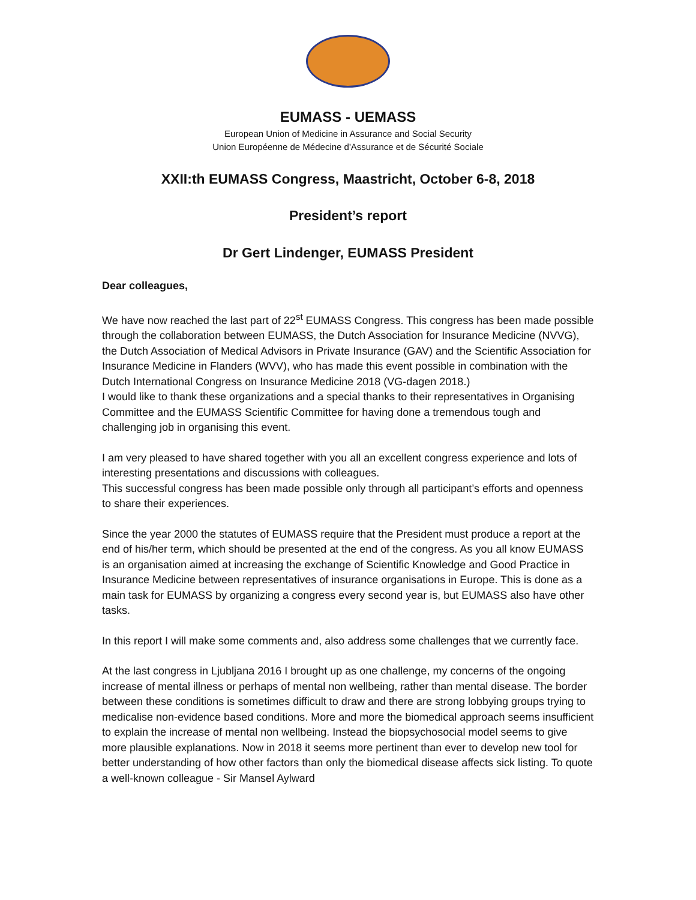EUMASS - UEMASS
European Union of Medicine in Assurance and Social Security
Union Européenne de Médecine d'Assurance et de Sécurité Sociale
XXII:th EUMASS Congress, Maastricht, October 6-8, 2018
President’s report
Dr Gert Lindenger, EUMASS President
Dear colleagues,
We have now reached the last part of 22<sup>st</sup> EUMASS Congress. This congress has been made possible through the collaboration between EUMASS, the Dutch Association for Insurance Medicine (NVVG), the Dutch Association of Medical Advisors in Private Insurance (GAV) and the Scientific Association for Insurance Medicine in Flanders (WVV), who has made this event possible in combination with the Dutch International Congress on Insurance Medicine 2018 (VG-dagen 2018.)
I would like to thank these organizations and a special thanks to their representatives in Organising Committee and the EUMASS Scientific Committee for having done a tremendous tough and challenging job in organising this event.
I am very pleased to have shared together with you all an excellent congress experience and lots of interesting presentations and discussions with colleagues.
This successful congress has been made possible only through all participant’s efforts and openness to share their experiences.
Since the year 2000 the statutes of EUMASS require that the President must produce a report at the end of his/her term, which should be presented at the end of the congress. As you all know EUMASS is an organisation aimed at increasing the exchange of Scientific Knowledge and Good Practice in Insurance Medicine between representatives of insurance organisations in Europe. This is done as a main task for EUMASS by organizing a congress every second year is, but EUMASS also have other tasks.
In this report I will make some comments and, also address some challenges that we currently face.
At the last congress in Ljubljana 2016 I brought up as one challenge, my concerns of the ongoing increase of mental illness or perhaps of mental non wellbeing, rather than mental disease. The border between these conditions is sometimes difficult to draw and there are strong lobbying groups trying to medicalise non-evidence based conditions. More and more the biomedical approach seems insufficient to explain the increase of mental non wellbeing. Instead the biopsychosocial model seems to give more plausible explanations. Now in 2018 it seems more pertinent than ever to develop new tool for better understanding of how other factors than only the biomedical disease affects sick listing. To quote a well-known colleague - Sir Mansel Aylward